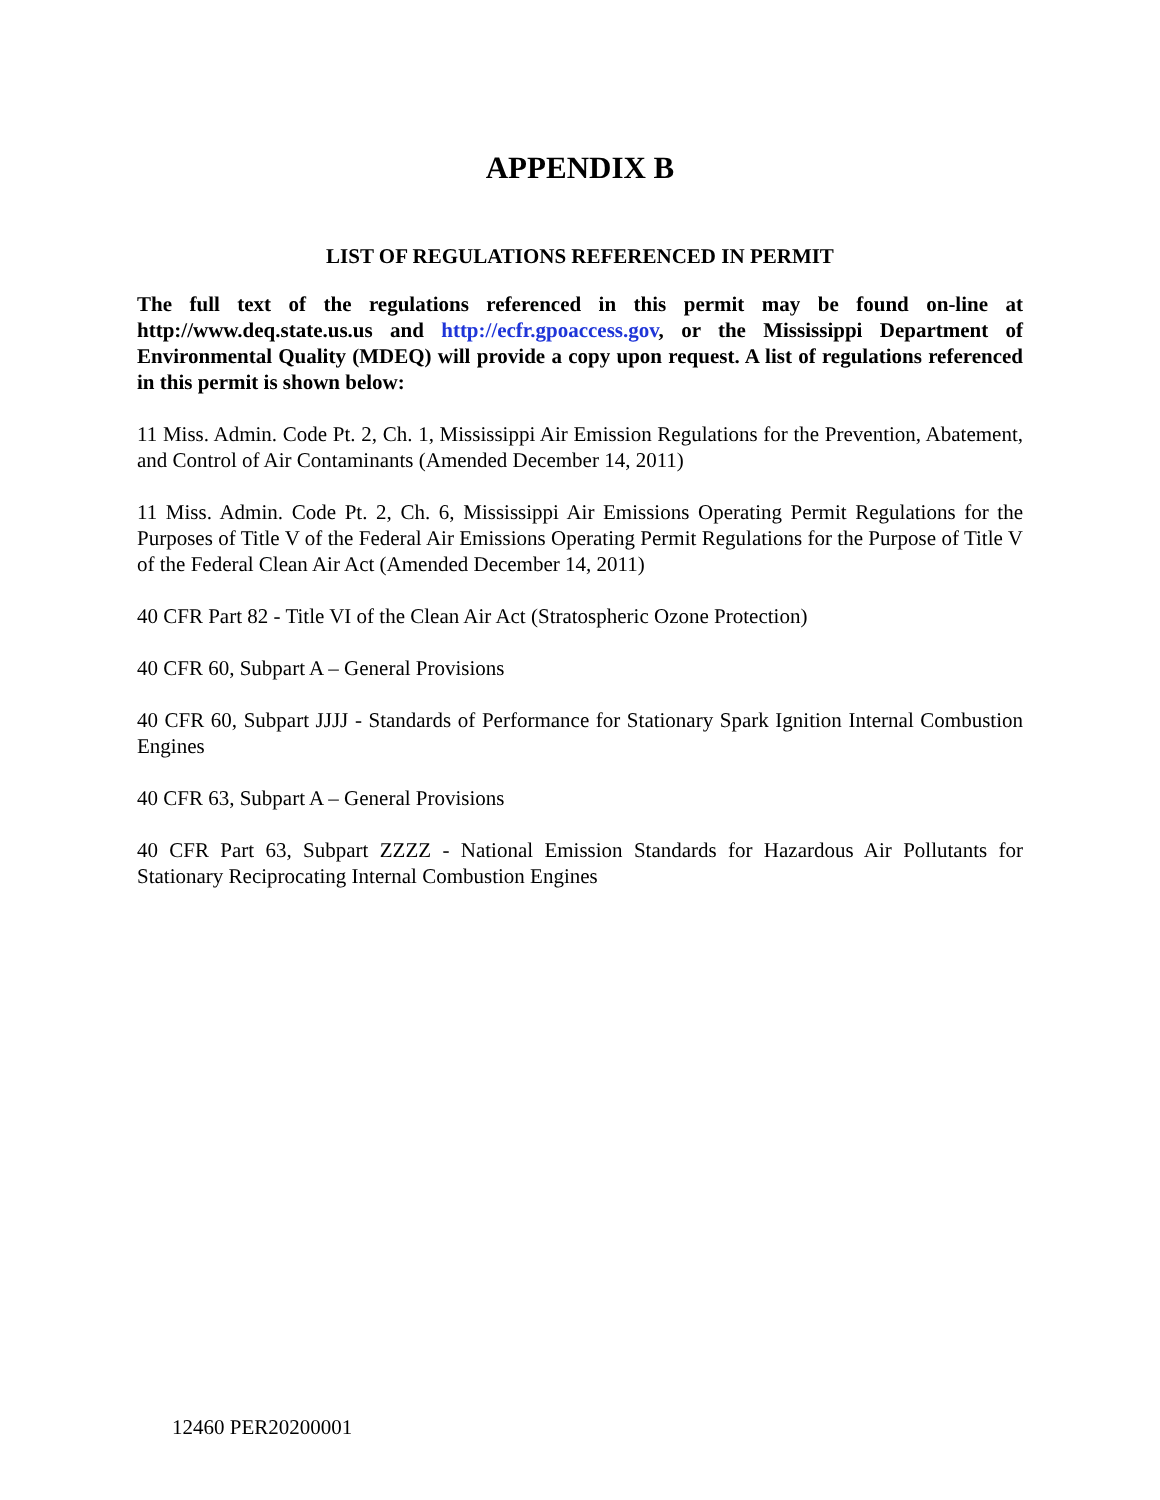APPENDIX B
LIST OF REGULATIONS REFERENCED IN PERMIT
The full text of the regulations referenced in this permit may be found on-line at http://www.deq.state.us.us and http://ecfr.gpoaccess.gov, or the Mississippi Department of Environmental Quality (MDEQ) will provide a copy upon request. A list of regulations referenced in this permit is shown below:
11 Miss. Admin. Code Pt. 2, Ch. 1, Mississippi Air Emission Regulations for the Prevention, Abatement, and Control of Air Contaminants (Amended December 14, 2011)
11 Miss. Admin. Code Pt. 2, Ch. 6, Mississippi Air Emissions Operating Permit Regulations for the Purposes of Title V of the Federal Air Emissions Operating Permit Regulations for the Purpose of Title V of the Federal Clean Air Act (Amended December 14, 2011)
40 CFR Part 82 - Title VI of the Clean Air Act (Stratospheric Ozone Protection)
40 CFR 60, Subpart A – General Provisions
40 CFR 60, Subpart JJJJ - Standards of Performance for Stationary Spark Ignition Internal Combustion Engines
40 CFR 63, Subpart A – General Provisions
40 CFR Part 63, Subpart ZZZZ - National Emission Standards for Hazardous Air Pollutants for Stationary Reciprocating Internal Combustion Engines
12460 PER20200001